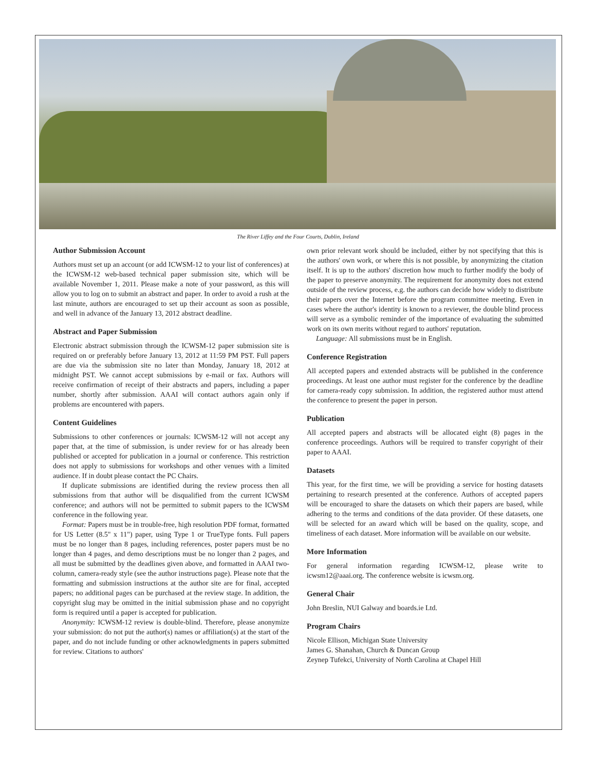The River Liffey and the Four Courts, Dublin, Ireland
Author Submission Account
Authors must set up an account (or add ICWSM-12 to your list of conferences) at the ICWSM-12 web-based technical paper submission site, which will be available November 1, 2011. Please make a note of your password, as this will allow you to log on to submit an abstract and paper. In order to avoid a rush at the last minute, authors are encouraged to set up their account as soon as possible, and well in advance of the January 13, 2012 abstract deadline.
Abstract and Paper Submission
Electronic abstract submission through the ICWSM-12 paper submission site is required on or preferably before January 13, 2012 at 11:59 PM PST. Full papers are due via the submission site no later than Monday, January 18, 2012 at midnight PST. We cannot accept submissions by e-mail or fax. Authors will receive confirmation of receipt of their abstracts and papers, including a paper number, shortly after submission. AAAI will contact authors again only if problems are encountered with papers.
Content Guidelines
Submissions to other conferences or journals: ICWSM-12 will not accept any paper that, at the time of submission, is under review for or has already been published or accepted for publication in a journal or conference. This restriction does not apply to submissions for workshops and other venues with a limited audience. If in doubt please contact the PC Chairs.
If duplicate submissions are identified during the review process then all submissions from that author will be disqualified from the current ICWSM conference; and authors will not be permitted to submit papers to the ICWSM conference in the following year.
Format: Papers must be in trouble-free, high resolution PDF format, formatted for US Letter (8.5" x 11") paper, using Type 1 or TrueType fonts. Full papers must be no longer than 8 pages, including references, poster papers must be no longer than 4 pages, and demo descriptions must be no longer than 2 pages, and all must be submitted by the deadlines given above, and formatted in AAAI two-column, camera-ready style (see the author instructions page). Please note that the formatting and submission instructions at the author site are for final, accepted papers; no additional pages can be purchased at the review stage. In addition, the copyright slug may be omitted in the initial submission phase and no copyright form is required until a paper is accepted for publication.
Anonymity: ICWSM-12 review is double-blind. Therefore, please anonymize your submission: do not put the author(s) names or affiliation(s) at the start of the paper, and do not include funding or other acknowledgments in papers submitted for review. Citations to authors'
own prior relevant work should be included, either by not specifying that this is the authors' own work, or where this is not possible, by anonymizing the citation itself. It is up to the authors' discretion how much to further modify the body of the paper to preserve anonymity. The requirement for anonymity does not extend outside of the review process, e.g. the authors can decide how widely to distribute their papers over the Internet before the program committee meeting. Even in cases where the author's identity is known to a reviewer, the double blind process will serve as a symbolic reminder of the importance of evaluating the submitted work on its own merits without regard to authors' reputation.
Language: All submissions must be in English.
Conference Registration
All accepted papers and extended abstracts will be published in the conference proceedings. At least one author must register for the conference by the deadline for camera-ready copy submission. In addition, the registered author must attend the conference to present the paper in person.
Publication
All accepted papers and abstracts will be allocated eight (8) pages in the conference proceedings. Authors will be required to transfer copyright of their paper to AAAI.
Datasets
This year, for the first time, we will be providing a service for hosting datasets pertaining to research presented at the conference. Authors of accepted papers will be encouraged to share the datasets on which their papers are based, while adhering to the terms and conditions of the data provider. Of these datasets, one will be selected for an award which will be based on the quality, scope, and timeliness of each dataset. More information will be available on our website.
More Information
For general information regarding ICWSM-12, please write to icwsm12@aaai.org. The conference website is icwsm.org.
General Chair
John Breslin, NUI Galway and boards.ie Ltd.
Program Chairs
Nicole Ellison, Michigan State University
James G. Shanahan, Church & Duncan Group
Zeynep Tufekci, University of North Carolina at Chapel Hill